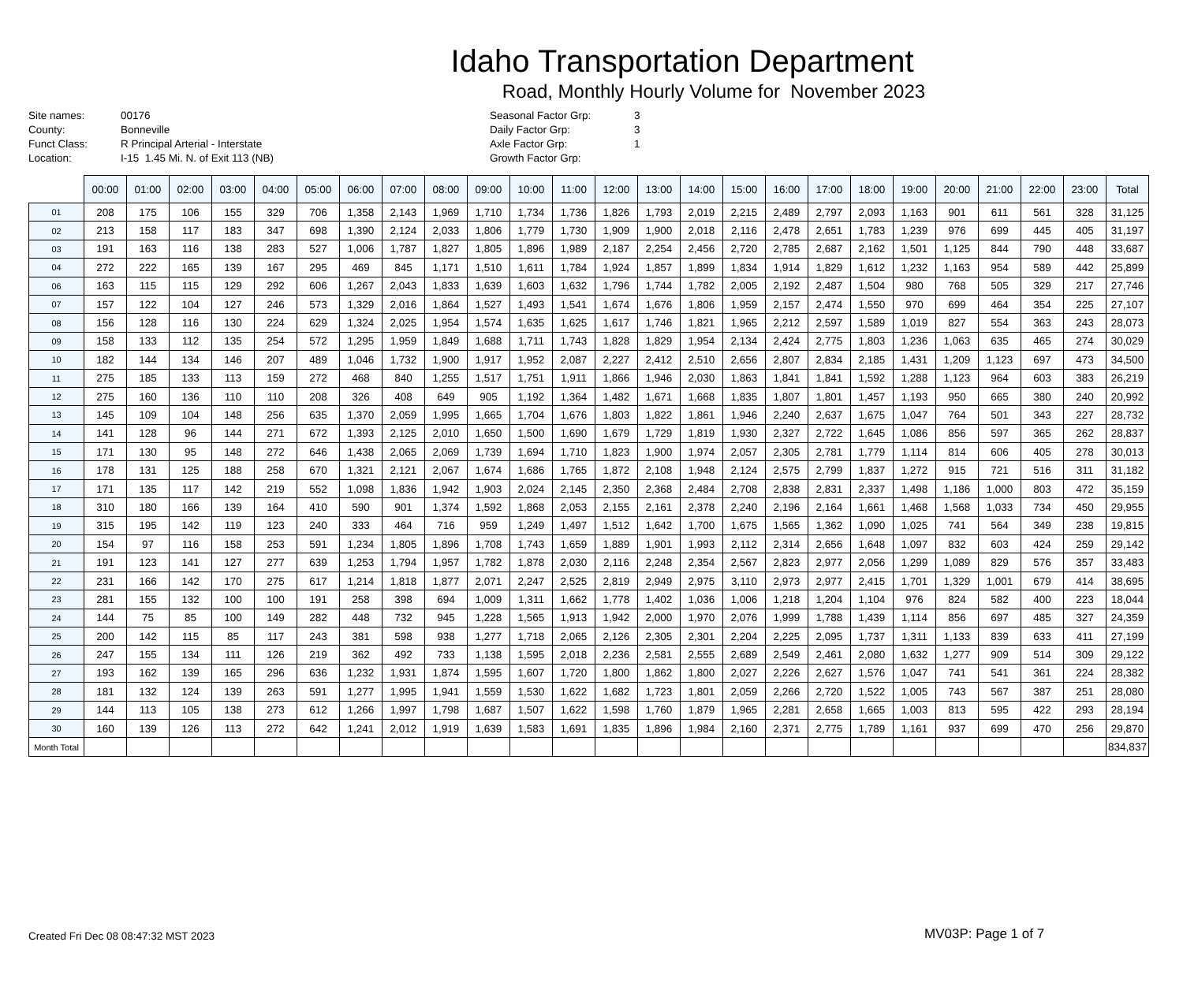Idaho Transportation Department
Road, Monthly Hourly Volume for November 2023
Site names:
County:
Funct Class:
Location:
00176
Bonneville
R Principal Arterial - Interstate
I-15 1.45 Mi. N. of Exit 113 (NB)
Seasonal Factor Grp:
Daily Factor Grp:
Axle Factor Grp:
Growth Factor Grp:
3
3
1
| | 00:00 | 01:00 | 02:00 | 03:00 | 04:00 | 05:00 | 06:00 | 07:00 | 08:00 | 09:00 | 10:00 | 11:00 | 12:00 | 13:00 | 14:00 | 15:00 | 16:00 | 17:00 | 18:00 | 19:00 | 20:00 | 21:00 | 22:00 | 23:00 | Total |
| --- | --- | --- | --- | --- | --- | --- | --- | --- | --- | --- | --- | --- | --- | --- | --- | --- | --- | --- | --- | --- | --- | --- | --- | --- | --- |
| 01 | 208 | 175 | 106 | 155 | 329 | 706 | 1,358 | 2,143 | 1,969 | 1,710 | 1,734 | 1,736 | 1,826 | 1,793 | 2,019 | 2,215 | 2,489 | 2,797 | 2,093 | 1,163 | 901 | 611 | 561 | 328 | 31,125 |
| 02 | 213 | 158 | 117 | 183 | 347 | 698 | 1,390 | 2,124 | 2,033 | 1,806 | 1,779 | 1,730 | 1,909 | 1,900 | 2,018 | 2,116 | 2,478 | 2,651 | 1,783 | 1,239 | 976 | 699 | 445 | 405 | 31,197 |
| 03 | 191 | 163 | 116 | 138 | 283 | 527 | 1,006 | 1,787 | 1,827 | 1,805 | 1,896 | 1,989 | 2,187 | 2,254 | 2,456 | 2,720 | 2,785 | 2,687 | 2,162 | 1,501 | 1,125 | 844 | 790 | 448 | 33,687 |
| 04 | 272 | 222 | 165 | 139 | 167 | 295 | 469 | 845 | 1,171 | 1,510 | 1,611 | 1,784 | 1,924 | 1,857 | 1,899 | 1,834 | 1,914 | 1,829 | 1,612 | 1,232 | 1,163 | 954 | 589 | 442 | 25,899 |
| 06 | 163 | 115 | 115 | 129 | 292 | 606 | 1,267 | 2,043 | 1,833 | 1,639 | 1,603 | 1,632 | 1,796 | 1,744 | 1,782 | 2,005 | 2,192 | 2,487 | 1,504 | 980 | 768 | 505 | 329 | 217 | 27,746 |
| 07 | 157 | 122 | 104 | 127 | 246 | 573 | 1,329 | 2,016 | 1,864 | 1,527 | 1,493 | 1,541 | 1,674 | 1,676 | 1,806 | 1,959 | 2,157 | 2,474 | 1,550 | 970 | 699 | 464 | 354 | 225 | 27,107 |
| 08 | 156 | 128 | 116 | 130 | 224 | 629 | 1,324 | 2,025 | 1,954 | 1,574 | 1,635 | 1,625 | 1,617 | 1,746 | 1,821 | 1,965 | 2,212 | 2,597 | 1,589 | 1,019 | 827 | 554 | 363 | 243 | 28,073 |
| 09 | 158 | 133 | 112 | 135 | 254 | 572 | 1,295 | 1,959 | 1,849 | 1,688 | 1,711 | 1,743 | 1,828 | 1,829 | 1,954 | 2,134 | 2,424 | 2,775 | 1,803 | 1,236 | 1,063 | 635 | 465 | 274 | 30,029 |
| 10 | 182 | 144 | 134 | 146 | 207 | 489 | 1,046 | 1,732 | 1,900 | 1,917 | 1,952 | 2,087 | 2,227 | 2,412 | 2,510 | 2,656 | 2,807 | 2,834 | 2,185 | 1,431 | 1,209 | 1,123 | 697 | 473 | 34,500 |
| 11 | 275 | 185 | 133 | 113 | 159 | 272 | 468 | 840 | 1,255 | 1,517 | 1,751 | 1,911 | 1,866 | 1,946 | 2,030 | 1,863 | 1,841 | 1,841 | 1,592 | 1,288 | 1,123 | 964 | 603 | 383 | 26,219 |
| 12 | 275 | 160 | 136 | 110 | 110 | 208 | 326 | 408 | 649 | 905 | 1,192 | 1,364 | 1,482 | 1,671 | 1,668 | 1,835 | 1,807 | 1,801 | 1,457 | 1,193 | 950 | 665 | 380 | 240 | 20,992 |
| 13 | 145 | 109 | 104 | 148 | 256 | 635 | 1,370 | 2,059 | 1,995 | 1,665 | 1,704 | 1,676 | 1,803 | 1,822 | 1,861 | 1,946 | 2,240 | 2,637 | 1,675 | 1,047 | 764 | 501 | 343 | 227 | 28,732 |
| 14 | 141 | 128 | 96 | 144 | 271 | 672 | 1,393 | 2,125 | 2,010 | 1,650 | 1,500 | 1,690 | 1,679 | 1,729 | 1,819 | 1,930 | 2,327 | 2,722 | 1,645 | 1,086 | 856 | 597 | 365 | 262 | 28,837 |
| 15 | 171 | 130 | 95 | 148 | 272 | 646 | 1,438 | 2,065 | 2,069 | 1,739 | 1,694 | 1,710 | 1,823 | 1,900 | 1,974 | 2,057 | 2,305 | 2,781 | 1,779 | 1,114 | 814 | 606 | 405 | 278 | 30,013 |
| 16 | 178 | 131 | 125 | 188 | 258 | 670 | 1,321 | 2,121 | 2,067 | 1,674 | 1,686 | 1,765 | 1,872 | 2,108 | 1,948 | 2,124 | 2,575 | 2,799 | 1,837 | 1,272 | 915 | 721 | 516 | 311 | 31,182 |
| 17 | 171 | 135 | 117 | 142 | 219 | 552 | 1,098 | 1,836 | 1,942 | 1,903 | 2,024 | 2,145 | 2,350 | 2,368 | 2,484 | 2,708 | 2,838 | 2,831 | 2,337 | 1,498 | 1,186 | 1,000 | 803 | 472 | 35,159 |
| 18 | 310 | 180 | 166 | 139 | 164 | 410 | 590 | 901 | 1,374 | 1,592 | 1,868 | 2,053 | 2,155 | 2,161 | 2,378 | 2,240 | 2,196 | 2,164 | 1,661 | 1,468 | 1,568 | 1,033 | 734 | 450 | 29,955 |
| 19 | 315 | 195 | 142 | 119 | 123 | 240 | 333 | 464 | 716 | 959 | 1,249 | 1,497 | 1,512 | 1,642 | 1,700 | 1,675 | 1,565 | 1,362 | 1,090 | 1,025 | 741 | 564 | 349 | 238 | 19,815 |
| 20 | 154 | 97 | 116 | 158 | 253 | 591 | 1,234 | 1,805 | 1,896 | 1,708 | 1,743 | 1,659 | 1,889 | 1,901 | 1,993 | 2,112 | 2,314 | 2,656 | 1,648 | 1,097 | 832 | 603 | 424 | 259 | 29,142 |
| 21 | 191 | 123 | 141 | 127 | 277 | 639 | 1,253 | 1,794 | 1,957 | 1,782 | 1,878 | 2,030 | 2,116 | 2,248 | 2,354 | 2,567 | 2,823 | 2,977 | 2,056 | 1,299 | 1,089 | 829 | 576 | 357 | 33,483 |
| 22 | 231 | 166 | 142 | 170 | 275 | 617 | 1,214 | 1,818 | 1,877 | 2,071 | 2,247 | 2,525 | 2,819 | 2,949 | 2,975 | 3,110 | 2,973 | 2,977 | 2,415 | 1,701 | 1,329 | 1,001 | 679 | 414 | 38,695 |
| 23 | 281 | 155 | 132 | 100 | 100 | 191 | 258 | 398 | 694 | 1,009 | 1,311 | 1,662 | 1,778 | 1,402 | 1,036 | 1,006 | 1,218 | 1,204 | 1,104 | 976 | 824 | 582 | 400 | 223 | 18,044 |
| 24 | 144 | 75 | 85 | 100 | 149 | 282 | 448 | 732 | 945 | 1,228 | 1,565 | 1,913 | 1,942 | 2,000 | 1,970 | 2,076 | 1,999 | 1,788 | 1,439 | 1,114 | 856 | 697 | 485 | 327 | 24,359 |
| 25 | 200 | 142 | 115 | 85 | 117 | 243 | 381 | 598 | 938 | 1,277 | 1,718 | 2,065 | 2,126 | 2,305 | 2,301 | 2,204 | 2,225 | 2,095 | 1,737 | 1,311 | 1,133 | 839 | 633 | 411 | 27,199 |
| 26 | 247 | 155 | 134 | 111 | 126 | 219 | 362 | 492 | 733 | 1,138 | 1,595 | 2,018 | 2,236 | 2,581 | 2,555 | 2,689 | 2,549 | 2,461 | 2,080 | 1,632 | 1,277 | 909 | 514 | 309 | 29,122 |
| 27 | 193 | 162 | 139 | 165 | 296 | 636 | 1,232 | 1,931 | 1,874 | 1,595 | 1,607 | 1,720 | 1,800 | 1,862 | 1,800 | 2,027 | 2,226 | 2,627 | 1,576 | 1,047 | 741 | 541 | 361 | 224 | 28,382 |
| 28 | 181 | 132 | 124 | 139 | 263 | 591 | 1,277 | 1,995 | 1,941 | 1,559 | 1,530 | 1,622 | 1,682 | 1,723 | 1,801 | 2,059 | 2,266 | 2,720 | 1,522 | 1,005 | 743 | 567 | 387 | 251 | 28,080 |
| 29 | 144 | 113 | 105 | 138 | 273 | 612 | 1,266 | 1,997 | 1,798 | 1,687 | 1,507 | 1,622 | 1,598 | 1,760 | 1,879 | 1,965 | 2,281 | 2,658 | 1,665 | 1,003 | 813 | 595 | 422 | 293 | 28,194 |
| 30 | 160 | 139 | 126 | 113 | 272 | 642 | 1,241 | 2,012 | 1,919 | 1,639 | 1,583 | 1,691 | 1,835 | 1,896 | 1,984 | 2,160 | 2,371 | 2,775 | 1,789 | 1,161 | 937 | 699 | 470 | 256 | 29,870 |
| Month Total | | | | | | | | | | | | | | | | | | | | | | | | | 834,837 |
Created Fri Dec 08 08:47:32 MST 2023
MV03P: Page 1 of 7